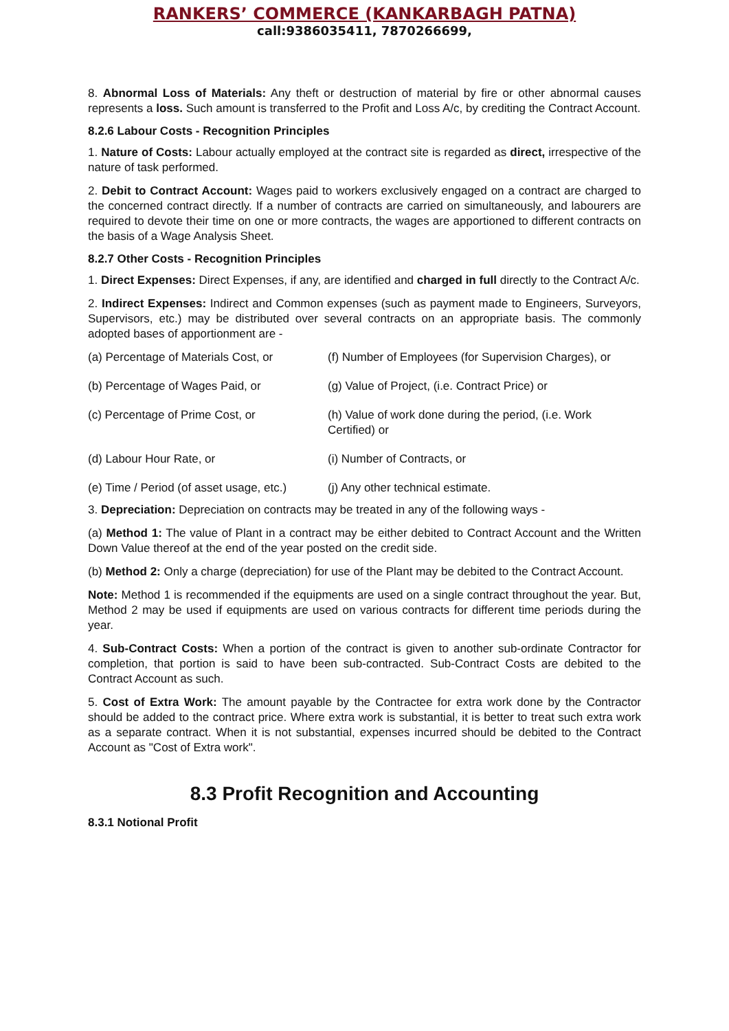RANKERS’ COMMERCE (KANKARBAGH PATNA)
call:9386035411, 7870266699,
8. Abnormal Loss of Materials: Any theft or destruction of material by fire or other abnormal causes represents a loss. Such amount is transferred to the Profit and Loss A/c, by crediting the Contract Account.
8.2.6 Labour Costs - Recognition Principles
1. Nature of Costs: Labour actually employed at the contract site is regarded as direct, irrespective of the nature of task performed.
2. Debit to Contract Account: Wages paid to workers exclusively engaged on a contract are charged to the concerned contract directly. If a number of contracts are carried on simultaneously, and labourers are required to devote their time on one or more contracts, the wages are apportioned to different contracts on the basis of a Wage Analysis Sheet.
8.2.7 Other Costs - Recognition Principles
1. Direct Expenses: Direct Expenses, if any, are identified and charged in full directly to the Contract A/c.
2. Indirect Expenses: Indirect and Common expenses (such as payment made to Engineers, Surveyors, Supervisors, etc.) may be distributed over several contracts on an appropriate basis. The commonly adopted bases of apportionment are -
| (a) Percentage of Materials Cost, or | (f) Number of Employees (for Supervision Charges), or |
| (b) Percentage of Wages Paid, or | (g) Value of Project, (i.e. Contract Price) or |
| (c) Percentage of Prime Cost, or | (h) Value of work done during the period, (i.e. Work Certified) or |
| (d) Labour Hour Rate, or | (i) Number of Contracts, or |
| (e) Time / Period (of asset usage, etc.) | (j) Any other technical estimate. |
3. Depreciation: Depreciation on contracts may be treated in any of the following ways -
(a) Method 1: The value of Plant in a contract may be either debited to Contract Account and the Written Down Value thereof at the end of the year posted on the credit side.
(b) Method 2: Only a charge (depreciation) for use of the Plant may be debited to the Contract Account.
Note: Method 1 is recommended if the equipments are used on a single contract throughout the year. But, Method 2 may be used if equipments are used on various contracts for different time periods during the year.
4. Sub-Contract Costs: When a portion of the contract is given to another sub-ordinate Contractor for completion, that portion is said to have been sub-contracted. Sub-Contract Costs are debited to the Contract Account as such.
5. Cost of Extra Work: The amount payable by the Contractee for extra work done by the Contractor should be added to the contract price. Where extra work is substantial, it is better to treat such extra work as a separate contract. When it is not substantial, expenses incurred should be debited to the Contract Account as "Cost of Extra work".
8.3 Profit Recognition and Accounting
8.3.1 Notional Profit